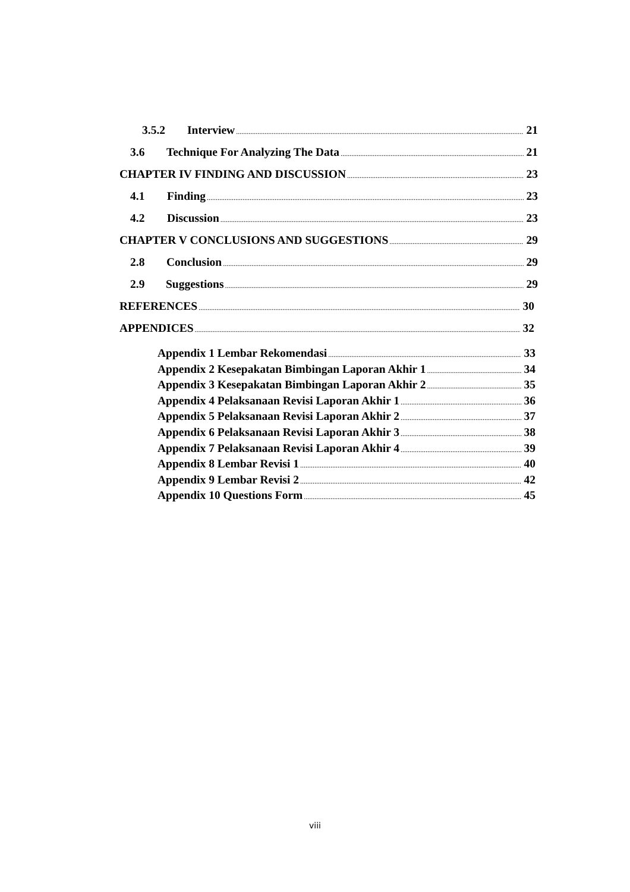3.5.2 Interview 21
3.6 Technique For Analyzing The Data 21
CHAPTER IV FINDING AND DISCUSSION 23
4.1 Finding 23
4.2 Discussion 23
CHAPTER V CONCLUSIONS AND SUGGESTIONS 29
2.8 Conclusion 29
2.9 Suggestions 29
REFERENCES 30
APPENDICES 32
Appendix 1 Lembar Rekomendasi 33
Appendix 2 Kesepakatan Bimbingan Laporan Akhir 1 34
Appendix 3 Kesepakatan Bimbingan Laporan Akhir 2 35
Appendix 4 Pelaksanaan Revisi Laporan Akhir 1 36
Appendix 5 Pelaksanaan Revisi Laporan Akhir 2 37
Appendix 6 Pelaksanaan Revisi Laporan Akhir 3 38
Appendix 7 Pelaksanaan Revisi Laporan Akhir 4 39
Appendix 8 Lembar Revisi 1 40
Appendix 9 Lembar Revisi 2 42
Appendix 10 Questions Form 45
viii